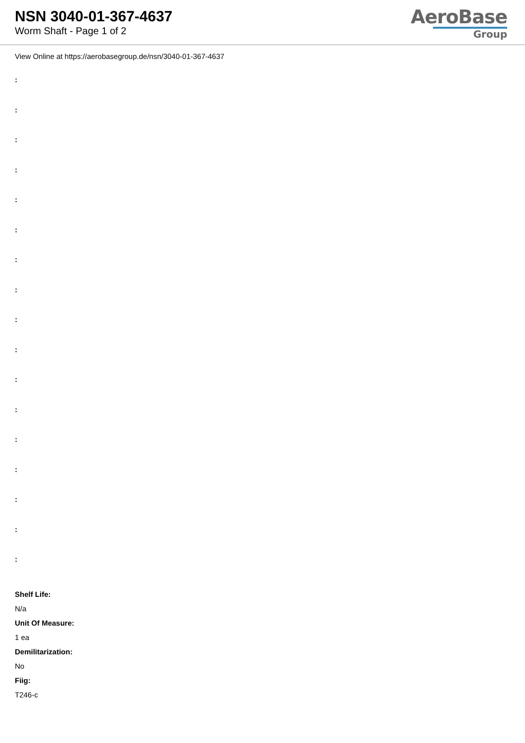NSN 3040-01-367-4637
Worm Shaft - Page 1 of 2
AeroBase
Group
View Online at https://aerobasegroup.de/nsn/3040-01-367-4637
:
:
:
:
:
:
:
:
:
:
:
:
:
:
:
:
:
Shelf Life:
N/a
Unit Of Measure:
1 ea
Demilitarization:
No
Fiig:
T246-c